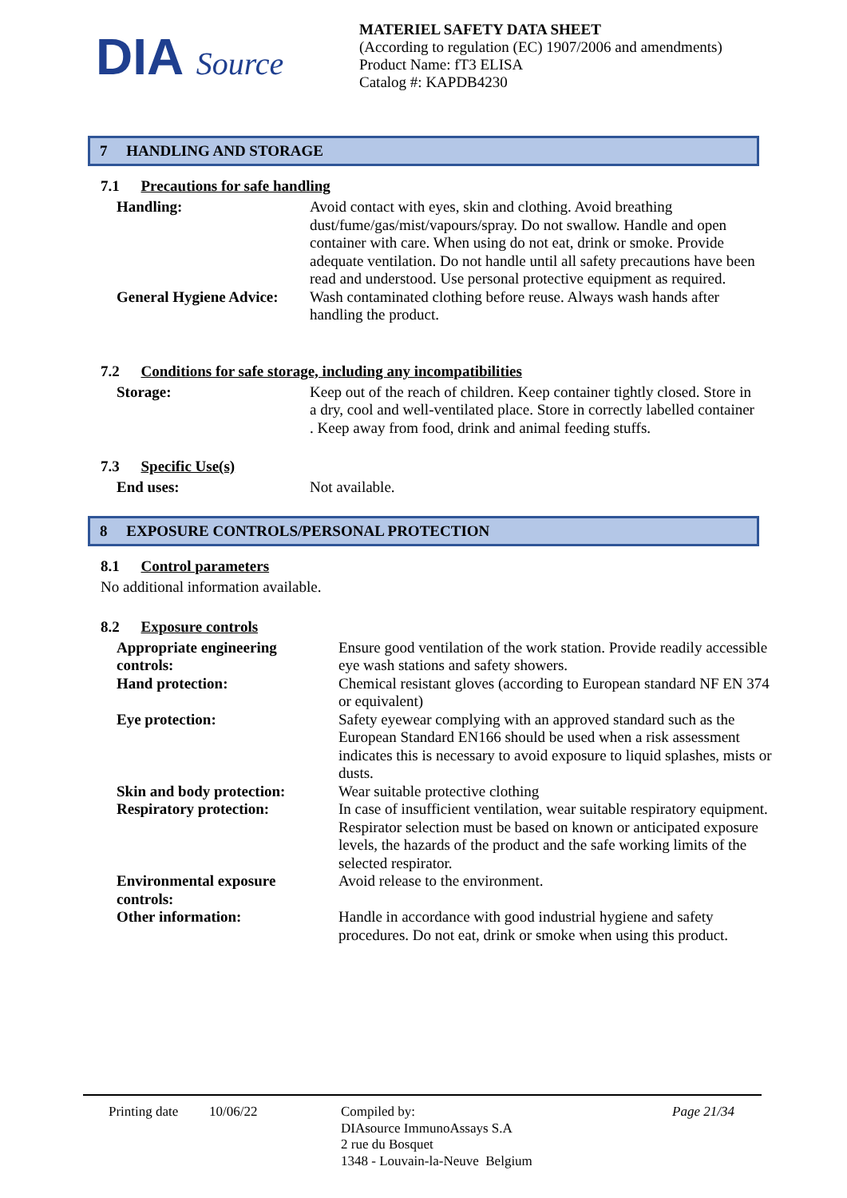DIA Source
MATERIEL SAFETY DATA SHEET
(According to regulation (EC) 1907/2006 and amendments)
Product Name: fT3 ELISA
Catalog #: KAPDB4230
7 HANDLING AND STORAGE
7.1 Precautions for safe handling
Handling: Avoid contact with eyes, skin and clothing. Avoid breathing dust/fume/gas/mist/vapours/spray. Do not swallow. Handle and open container with care. When using do not eat, drink or smoke. Provide adequate ventilation. Do not handle until all safety precautions have been read and understood. Use personal protective equipment as required.
General Hygiene Advice:
Wash contaminated clothing before reuse. Always wash hands after handling the product.
7.2 Conditions for safe storage, including any incompatibilities
Storage: Keep out of the reach of children. Keep container tightly closed. Store in a dry, cool and well-ventilated place. Store in correctly labelled container . Keep away from food, drink and animal feeding stuffs.
7.3 Specific Use(s)
End uses: Not available.
8 EXPOSURE CONTROLS/PERSONAL PROTECTION
8.1 Control parameters
No additional information available.
8.2 Exposure controls
Appropriate engineering
controls:
Ensure good ventilation of the work station. Provide readily accessible eye wash stations and safety showers.
Hand protection: Chemical resistant gloves (according to European standard NF EN 374 or equivalent)
Eye protection: Safety eyewear complying with an approved standard such as the European Standard EN166 should be used when a risk assessment indicates this is necessary to avoid exposure to liquid splashes, mists or dusts.
Skin and body protection:
Wear suitable protective clothing
Respiratory protection: In case of insufficient ventilation, wear suitable respiratory equipment. Respirator selection must be based on known or anticipated exposure levels, the hazards of the product and the safe working limits of the selected respirator.
Environmental exposure
controls:
Avoid release to the environment.
Other information: Handle in accordance with good industrial hygiene and safety procedures. Do not eat, drink or smoke when using this product.
Printing date
10/06/22 Compiled by:
DIAsource ImmunoAssays S.A
2 rue du Bosquet
1348 - Louvain-la-Neuve Belgium
Page 21/34